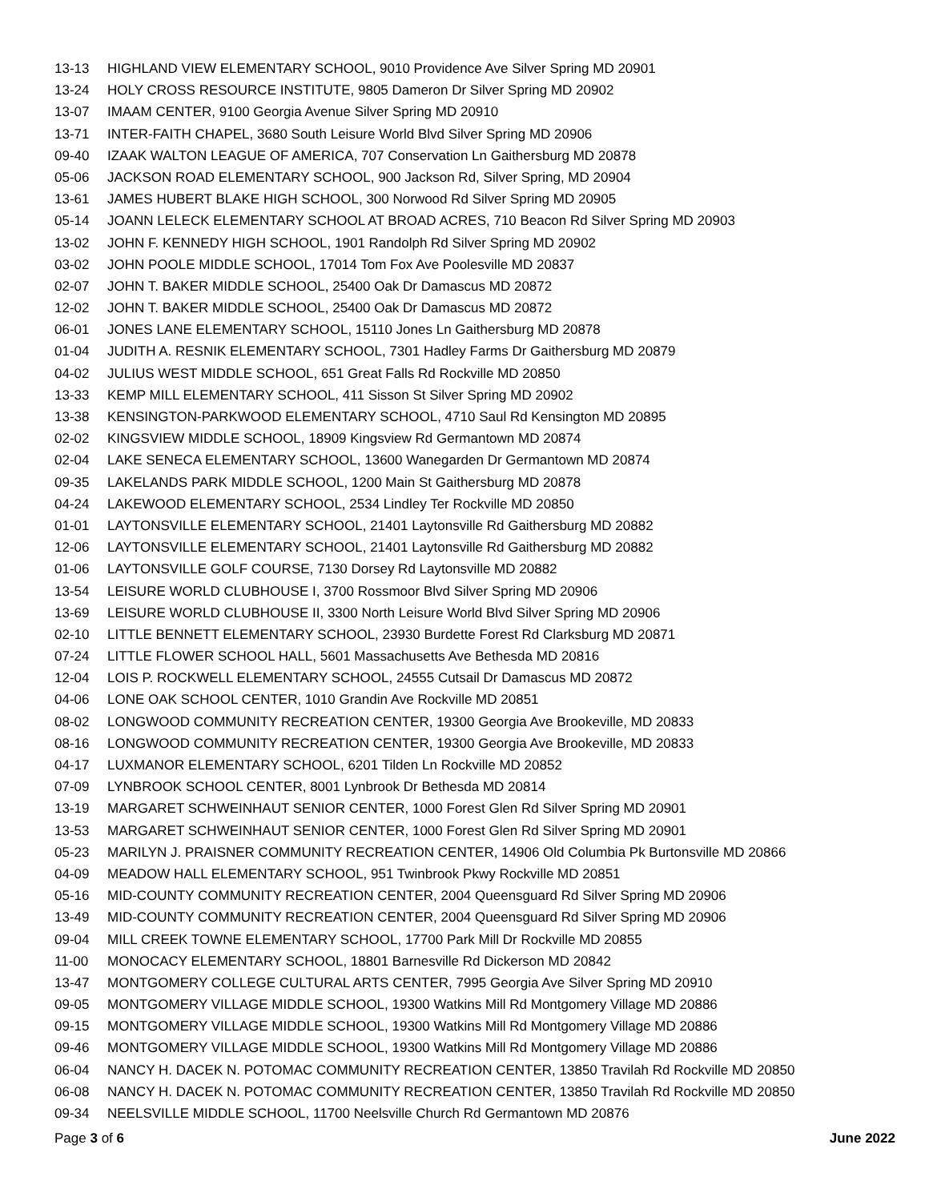13-13 HIGHLAND VIEW ELEMENTARY SCHOOL, 9010 Providence Ave Silver Spring MD 20901
13-24 HOLY CROSS RESOURCE INSTITUTE, 9805 Dameron Dr Silver Spring MD 20902
13-07 IMAAM CENTER, 9100 Georgia Avenue Silver Spring MD 20910
13-71 INTER-FAITH CHAPEL, 3680 South Leisure World Blvd Silver Spring MD 20906
09-40 IZAAK WALTON LEAGUE OF AMERICA, 707 Conservation Ln Gaithersburg MD 20878
05-06 JACKSON ROAD ELEMENTARY SCHOOL, 900 Jackson Rd, Silver Spring, MD 20904
13-61 JAMES HUBERT BLAKE HIGH SCHOOL, 300 Norwood Rd Silver Spring MD 20905
05-14 JOANN LELECK ELEMENTARY SCHOOL AT BROAD ACRES, 710 Beacon Rd Silver Spring MD 20903
13-02 JOHN F. KENNEDY HIGH SCHOOL, 1901 Randolph Rd Silver Spring MD 20902
03-02 JOHN POOLE MIDDLE SCHOOL, 17014 Tom Fox Ave Poolesville MD 20837
02-07 JOHN T. BAKER MIDDLE SCHOOL, 25400 Oak Dr Damascus MD 20872
12-02 JOHN T. BAKER MIDDLE SCHOOL, 25400 Oak Dr Damascus MD 20872
06-01 JONES LANE ELEMENTARY SCHOOL, 15110 Jones Ln Gaithersburg MD 20878
01-04 JUDITH A. RESNIK ELEMENTARY SCHOOL, 7301 Hadley Farms Dr Gaithersburg MD 20879
04-02 JULIUS WEST MIDDLE SCHOOL, 651 Great Falls Rd Rockville MD 20850
13-33 KEMP MILL ELEMENTARY SCHOOL, 411 Sisson St Silver Spring MD 20902
13-38 KENSINGTON-PARKWOOD ELEMENTARY SCHOOL, 4710 Saul Rd Kensington MD 20895
02-02 KINGSVIEW MIDDLE SCHOOL, 18909 Kingsview Rd Germantown MD 20874
02-04 LAKE SENECA ELEMENTARY SCHOOL, 13600 Wanegarden Dr Germantown MD 20874
09-35 LAKELANDS PARK MIDDLE SCHOOL, 1200 Main St Gaithersburg MD 20878
04-24 LAKEWOOD ELEMENTARY SCHOOL, 2534 Lindley Ter Rockville MD 20850
01-01 LAYTONSVILLE ELEMENTARY SCHOOL, 21401 Laytonsville Rd Gaithersburg MD 20882
12-06 LAYTONSVILLE ELEMENTARY SCHOOL, 21401 Laytonsville Rd Gaithersburg MD 20882
01-06 LAYTONSVILLE GOLF COURSE, 7130 Dorsey Rd Laytonsville MD 20882
13-54 LEISURE WORLD CLUBHOUSE I, 3700 Rossmoor Blvd Silver Spring MD 20906
13-69 LEISURE WORLD CLUBHOUSE II, 3300 North Leisure World Blvd Silver Spring MD 20906
02-10 LITTLE BENNETT ELEMENTARY SCHOOL, 23930 Burdette Forest Rd Clarksburg MD 20871
07-24 LITTLE FLOWER SCHOOL HALL, 5601 Massachusetts Ave Bethesda MD 20816
12-04 LOIS P. ROCKWELL ELEMENTARY SCHOOL, 24555 Cutsail Dr Damascus MD 20872
04-06 LONE OAK SCHOOL CENTER, 1010 Grandin Ave Rockville MD 20851
08-02 LONGWOOD COMMUNITY RECREATION CENTER, 19300 Georgia Ave Brookeville, MD 20833
08-16 LONGWOOD COMMUNITY RECREATION CENTER, 19300 Georgia Ave Brookeville, MD 20833
04-17 LUXMANOR ELEMENTARY SCHOOL, 6201 Tilden Ln Rockville MD 20852
07-09 LYNBROOK SCHOOL CENTER, 8001 Lynbrook Dr Bethesda MD 20814
13-19 MARGARET SCHWEINHAUT SENIOR CENTER, 1000 Forest Glen Rd Silver Spring MD 20901
13-53 MARGARET SCHWEINHAUT SENIOR CENTER, 1000 Forest Glen Rd Silver Spring MD 20901
05-23 MARILYN J. PRAISNER COMMUNITY RECREATION CENTER, 14906 Old Columbia Pk Burtonsville MD 20866
04-09 MEADOW HALL ELEMENTARY SCHOOL, 951 Twinbrook Pkwy Rockville MD 20851
05-16 MID-COUNTY COMMUNITY RECREATION CENTER, 2004 Queensguard Rd Silver Spring MD 20906
13-49 MID-COUNTY COMMUNITY RECREATION CENTER, 2004 Queensguard Rd Silver Spring MD 20906
09-04 MILL CREEK TOWNE ELEMENTARY SCHOOL, 17700 Park Mill Dr Rockville MD 20855
11-00 MONOCACY ELEMENTARY SCHOOL, 18801 Barnesville Rd Dickerson MD 20842
13-47 MONTGOMERY COLLEGE CULTURAL ARTS CENTER, 7995 Georgia Ave Silver Spring MD 20910
09-05 MONTGOMERY VILLAGE MIDDLE SCHOOL, 19300 Watkins Mill Rd Montgomery Village MD 20886
09-15 MONTGOMERY VILLAGE MIDDLE SCHOOL, 19300 Watkins Mill Rd Montgomery Village MD 20886
09-46 MONTGOMERY VILLAGE MIDDLE SCHOOL, 19300 Watkins Mill Rd Montgomery Village MD 20886
06-04 NANCY H. DACEK N. POTOMAC COMMUNITY RECREATION CENTER, 13850 Travilah Rd Rockville MD 20850
06-08 NANCY H. DACEK N. POTOMAC COMMUNITY RECREATION CENTER, 13850 Travilah Rd Rockville MD 20850
09-34 NEELSVILLE MIDDLE SCHOOL, 11700 Neelsville Church Rd Germantown MD 20876
Page 3 of 6 June 2022